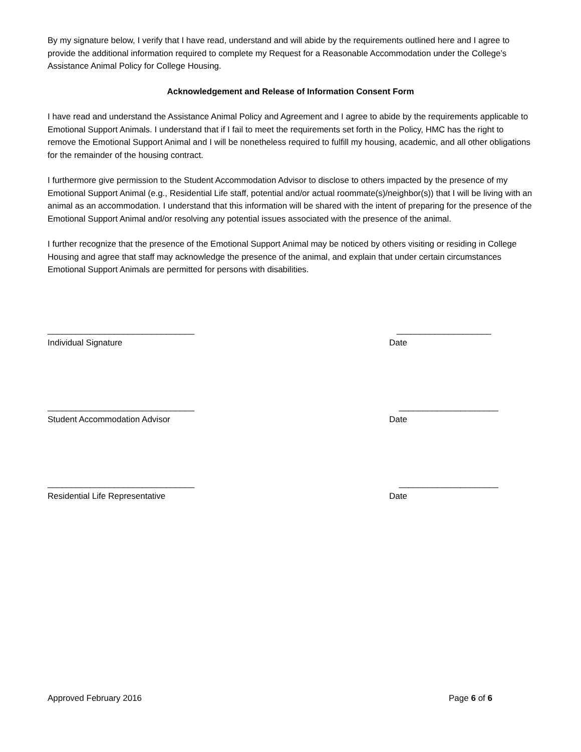By my signature below, I verify that I have read, understand and will abide by the requirements outlined here and I agree to provide the additional information required to complete my Request for a Reasonable Accommodation under the College’s Assistance Animal Policy for College Housing.
Acknowledgement and Release of Information Consent Form
I have read and understand the Assistance Animal Policy and Agreement and I agree to abide by the requirements applicable to Emotional Support Animals. I understand that if I fail to meet the requirements set forth in the Policy, HMC has the right to remove the Emotional Support Animal and I will be nonetheless required to fulfill my housing, academic, and all other obligations for the remainder of the housing contract.
I furthermore give permission to the Student Accommodation Advisor to disclose to others impacted by the presence of my Emotional Support Animal (e.g., Residential Life staff, potential and/or actual roommate(s)/neighbor(s)) that I will be living with an animal as an accommodation. I understand that this information will be shared with the intent of preparing for the presence of the Emotional Support Animal and/or resolving any potential issues associated with the presence of the animal.
I further recognize that the presence of the Emotional Support Animal may be noticed by others visiting or residing in College Housing and agree that staff may acknowledge the presence of the animal, and explain that under certain circumstances Emotional Support Animals are permitted for persons with disabilities.
_______________________________
____________________
Individual Signature
Date
_______________________________
_____________________
Student Accommodation Advisor
Date
_______________________________
_____________________
Residential Life Representative
Date
Approved February 2016 Page 6 of 6